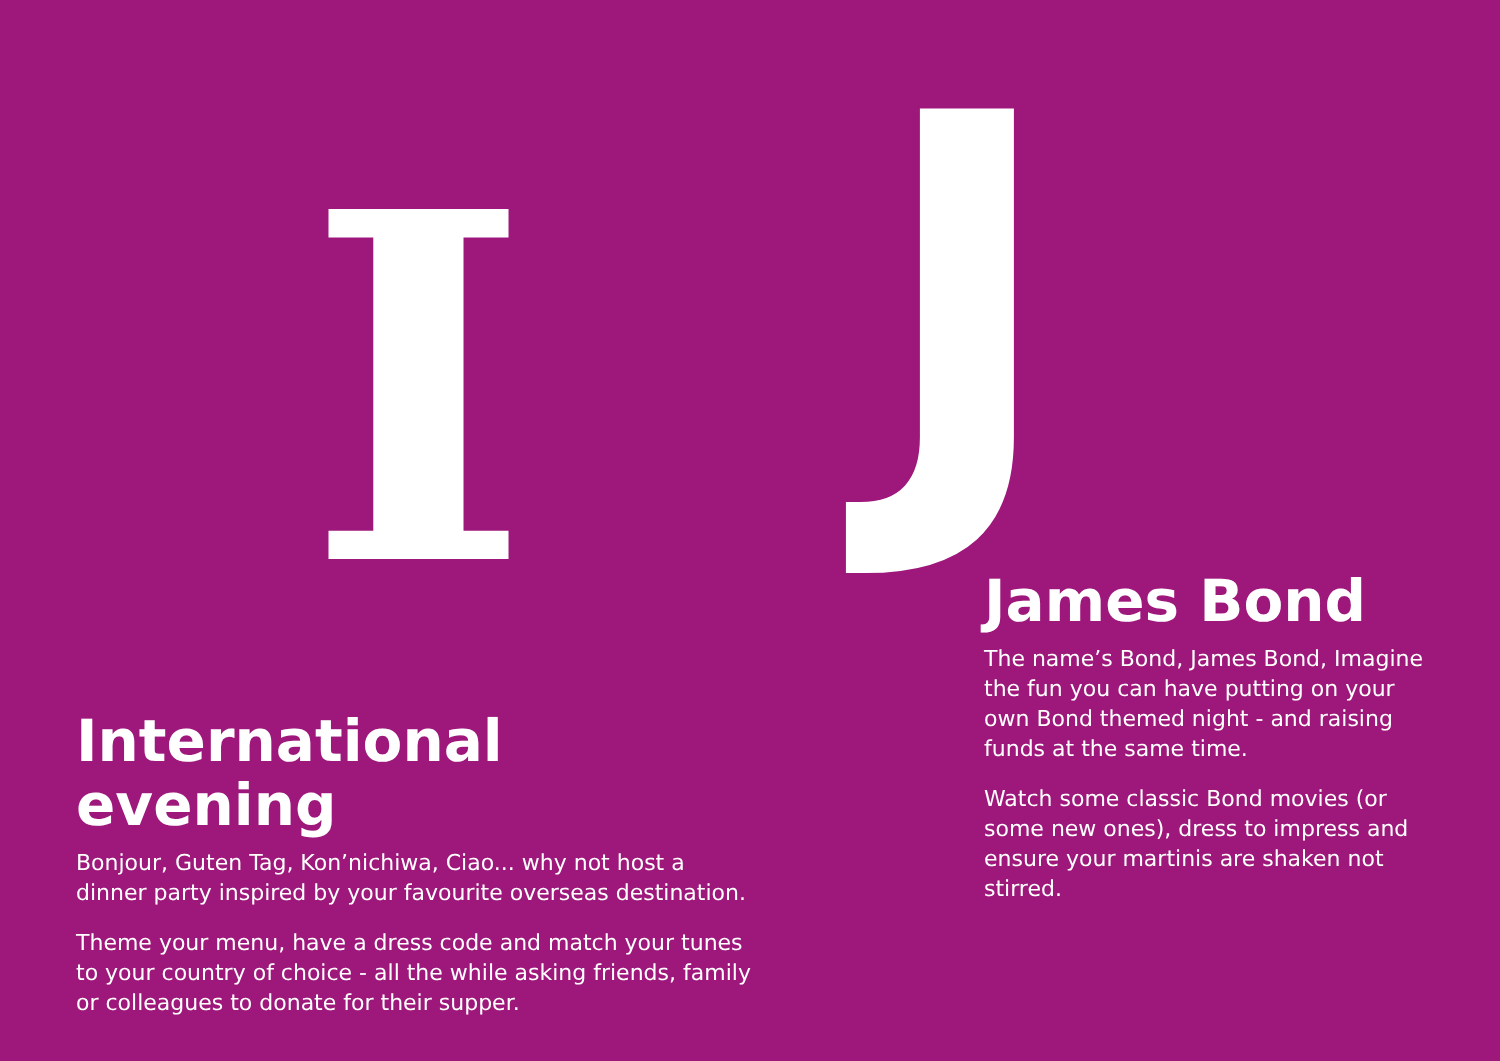I
International evening
Bonjour, Guten Tag, Kon’nichiwa, Ciao... why not host a dinner party inspired by your favourite overseas destination.
Theme your menu, have a dress code and match your tunes to your country of choice - all the while asking friends, family or colleagues to donate for their supper.
J
James Bond
The name’s Bond, James Bond, Imagine the fun you can have putting on your own Bond themed night - and raising funds at the same time.
Watch some classic Bond movies (or some new ones), dress to impress and ensure your martinis are shaken not stirred.